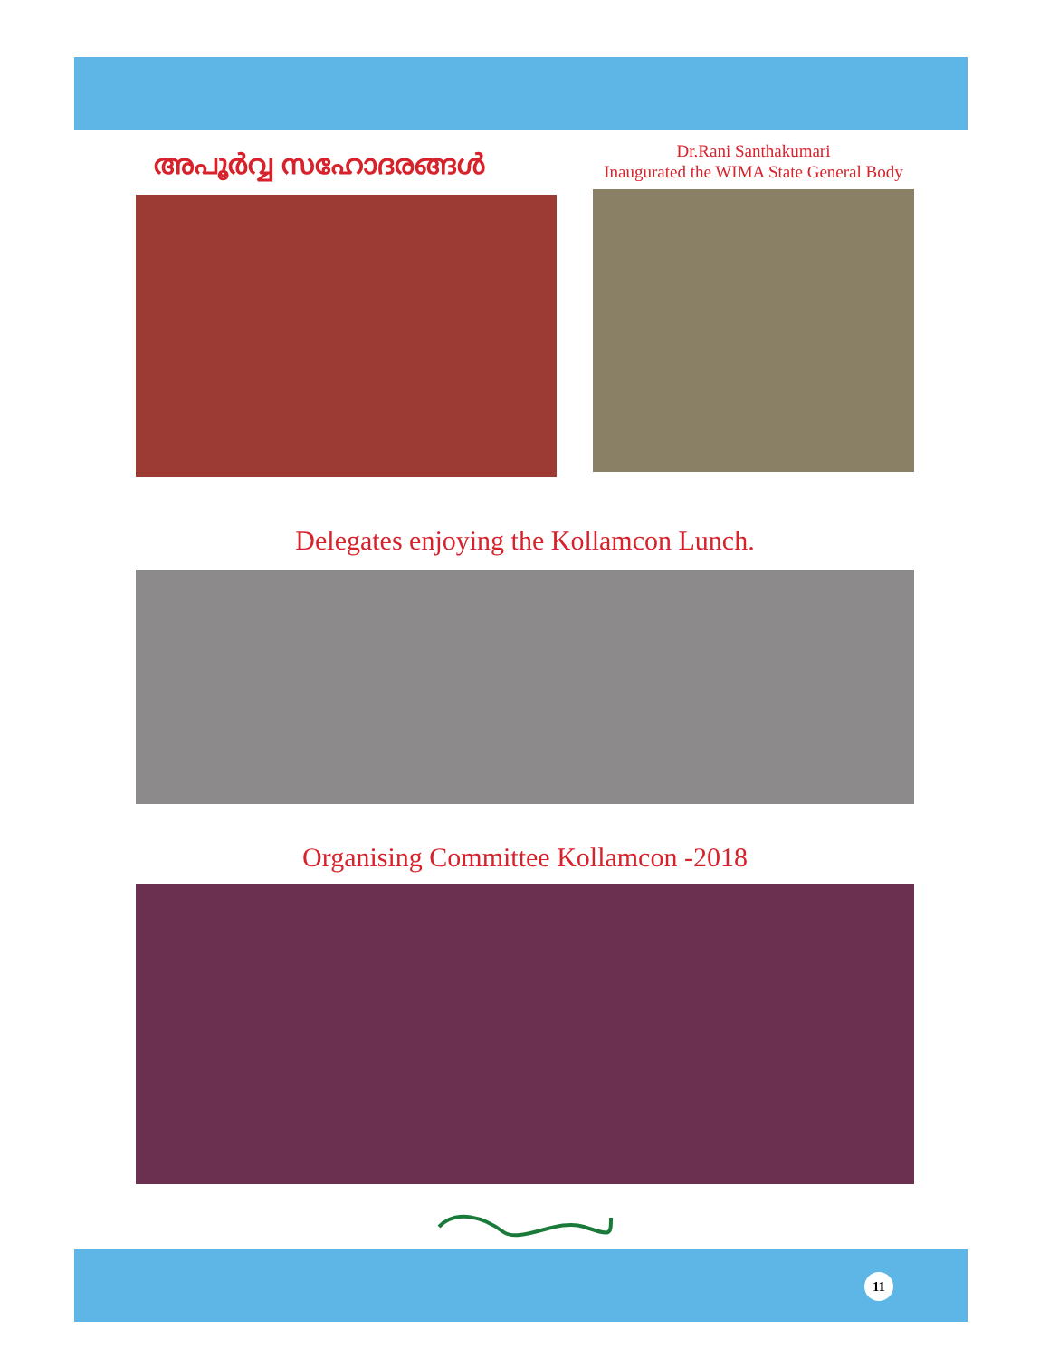അപൂർവ്വ സഹോദരങ്ങൾ
Dr.Rani Santhakumari
Inaugurated the WIMA State General Body
Delegates enjoying the Kollamcon Lunch.
Organising Committee Kollamcon -2018
11